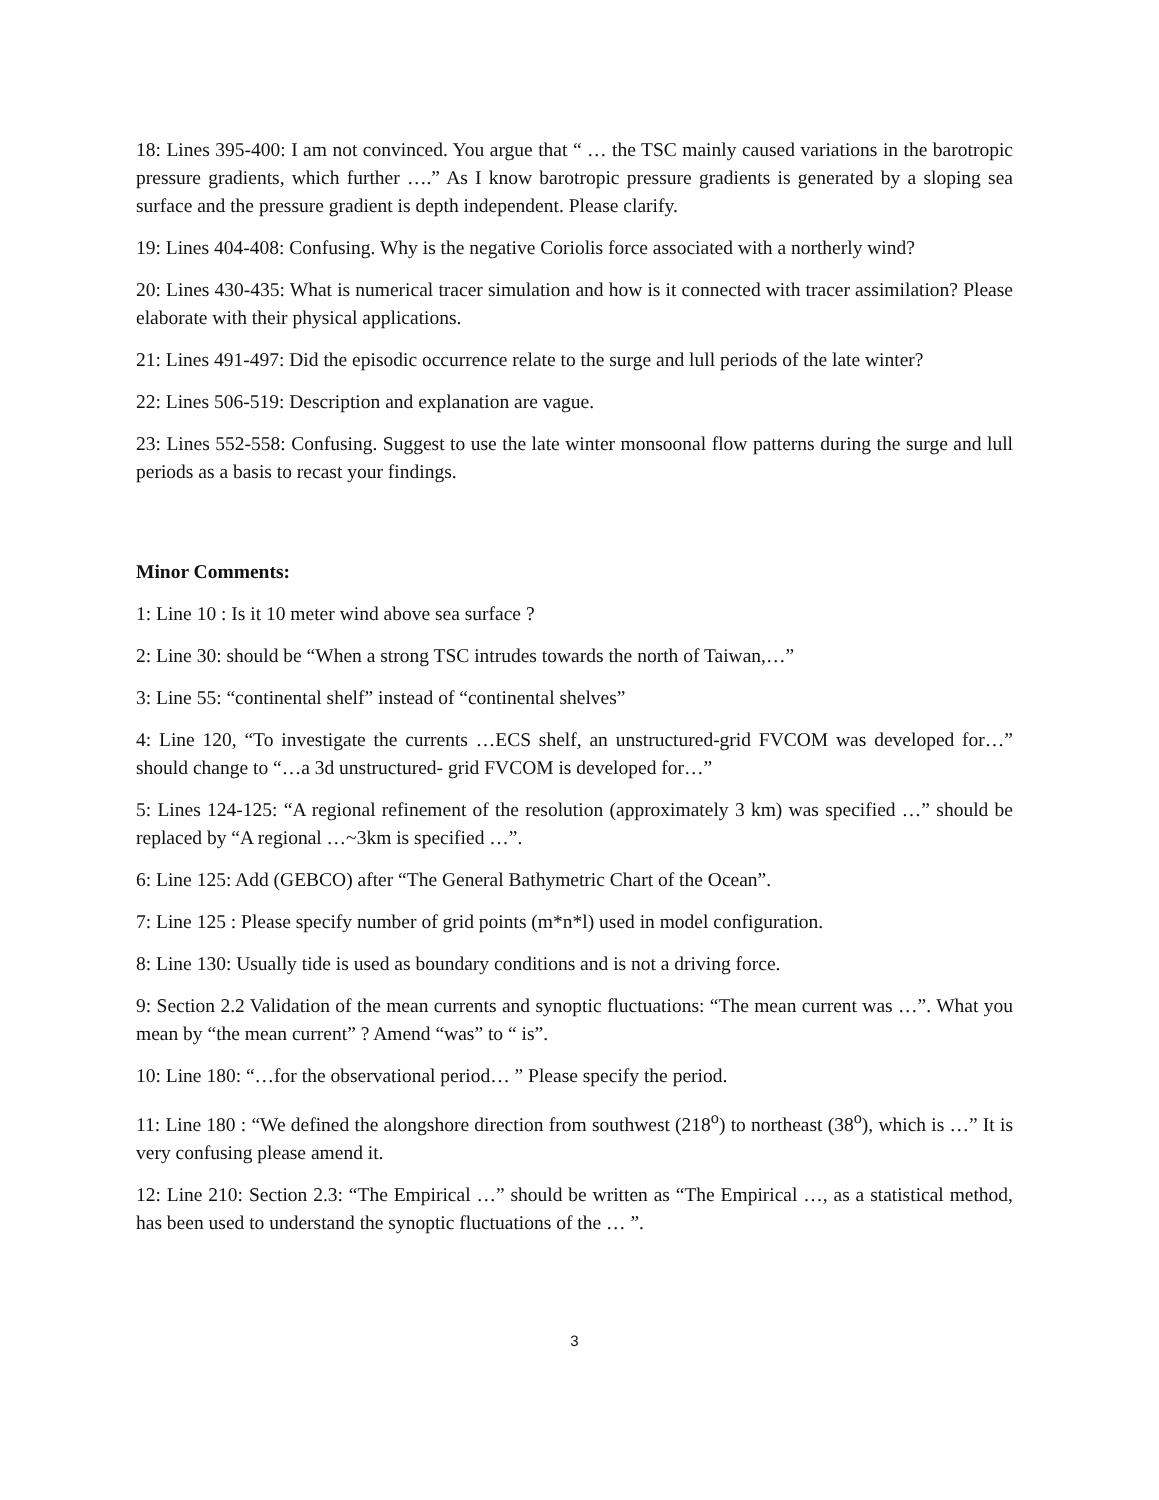18: Lines 395-400: I am not convinced. You argue that “ … the TSC mainly caused variations in the barotropic pressure gradients, which further ….” As I know barotropic pressure gradients is generated by a sloping sea surface and the pressure gradient is depth independent. Please clarify.
19: Lines 404-408: Confusing. Why is the negative Coriolis force associated with a northerly wind?
20: Lines 430-435: What is numerical tracer simulation and how is it connected with tracer assimilation? Please elaborate with their physical applications.
21: Lines 491-497: Did the episodic occurrence relate to the surge and lull periods of the late winter?
22: Lines 506-519: Description and explanation are vague.
23: Lines 552-558: Confusing. Suggest to use the late winter monsoonal flow patterns during the surge and lull periods as a basis to recast your findings.
Minor Comments:
1: Line 10 : Is it 10 meter wind above sea surface ?
2: Line 30: should be “When a strong TSC intrudes towards the north of Taiwan,…”
3: Line 55: “continental shelf” instead of “continental shelves”
4: Line 120, “To investigate the currents …ECS shelf, an unstructured-grid FVCOM was developed for…” should change to “…a 3d unstructured- grid FVCOM is developed for…”
5: Lines 124-125: “A regional refinement of the resolution (approximately 3 km) was specified …” should be replaced by “A regional …~3km is specified …”.
6: Line 125: Add (GEBCO) after “The General Bathymetric Chart of the Ocean”.
7: Line 125 : Please specify number of grid points (m*n*l) used in model configuration.
8: Line 130: Usually tide is used as boundary conditions and is not a driving force.
9: Section 2.2 Validation of the mean currents and synoptic fluctuations: “The mean current was …”. What you mean by “the mean current” ? Amend “was” to “ is”.
10: Line 180: “…for the observational period… ” Please specify the period.
11: Line 180 : “We defined the alongshore direction from southwest (218<sup>o</sup>) to northeast (38<sup>o</sup>), which is …” It is very confusing please amend it.
12: Line 210: Section 2.3: “The Empirical …” should be written as “The Empirical …, as a statistical method, has been used to understand the synoptic fluctuations of the … ”.
3